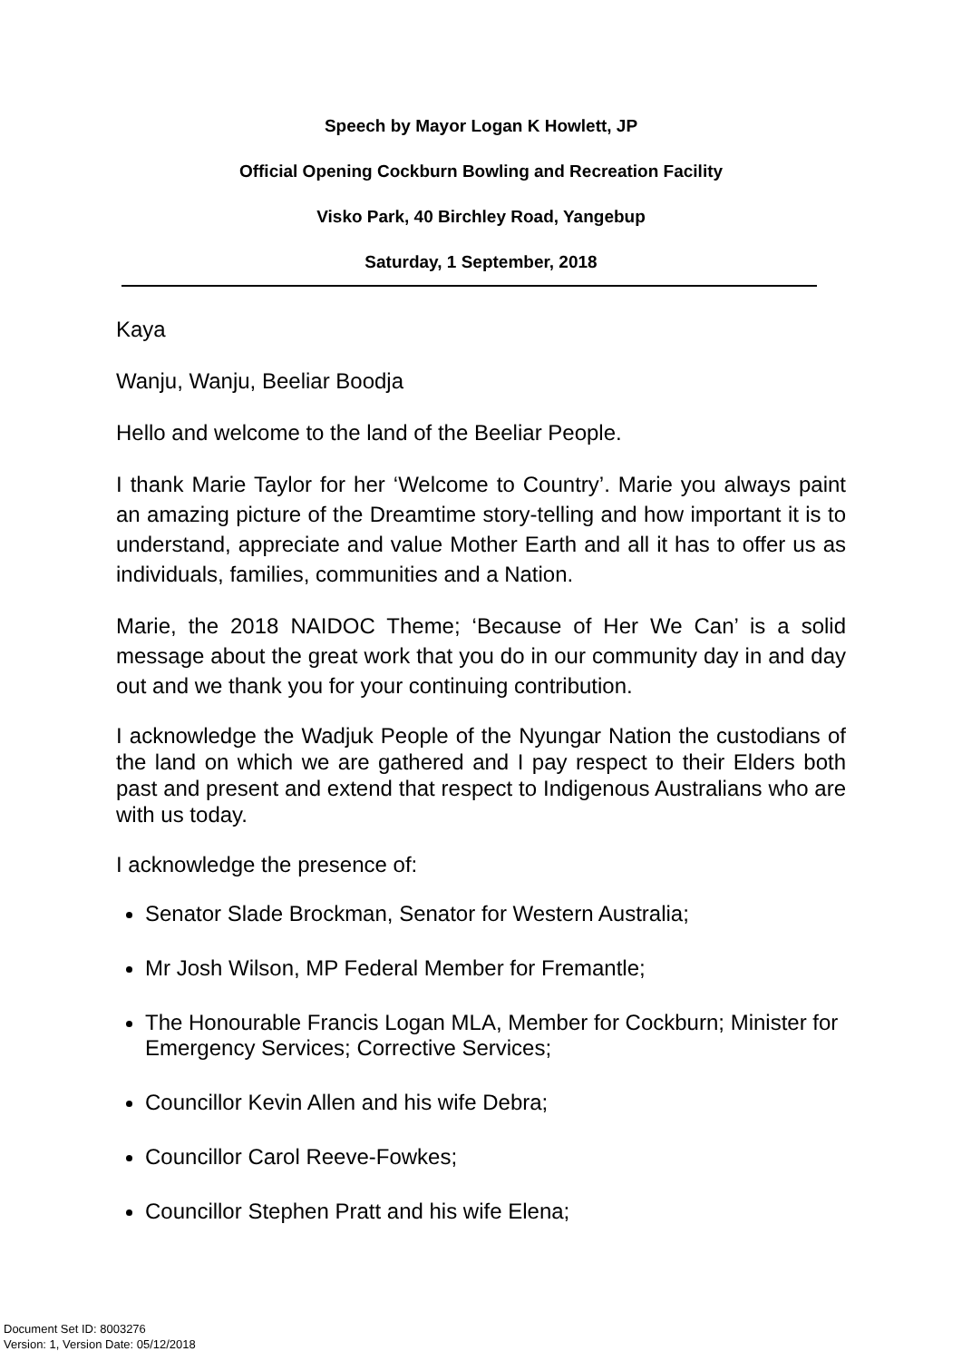Speech by Mayor Logan K Howlett, JP
Official Opening Cockburn Bowling and Recreation Facility
Visko Park, 40 Birchley Road, Yangebup
Saturday, 1 September, 2018
Kaya
Wanju, Wanju, Beeliar Boodja
Hello and welcome to the land of the Beeliar People.
I thank Marie Taylor for her ‘Welcome to Country’. Marie you always paint an amazing picture of the Dreamtime story-telling and how important it is to understand, appreciate and value Mother Earth and all it has to offer us as individuals, families, communities and a Nation.
Marie, the 2018 NAIDOC Theme; ‘Because of Her We Can’ is a solid message about the great work that you do in our community day in and day out and we thank you for your continuing contribution.
I acknowledge the Wadjuk People of the Nyungar Nation the custodians of the land on which we are gathered and I pay respect to their Elders both past and present and extend that respect to Indigenous Australians who are with us today.
I acknowledge the presence of:
Senator Slade Brockman, Senator for Western Australia;
Mr Josh Wilson, MP Federal Member for Fremantle;
The Honourable Francis Logan MLA, Member for Cockburn; Minister for Emergency Services; Corrective Services;
Councillor Kevin Allen and his wife Debra;
Councillor Carol Reeve-Fowkes;
Councillor Stephen Pratt and his wife Elena;
Document Set ID: 8003276
Version: 1, Version Date: 05/12/2018